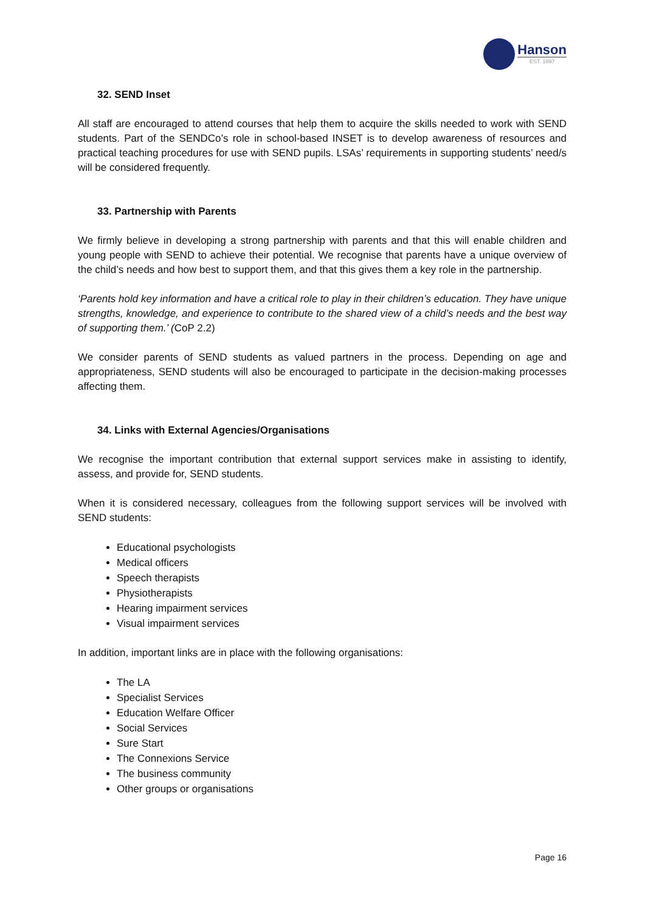Hanson
EST. 1897
32. SEND Inset
All staff are encouraged to attend courses that help them to acquire the skills needed to work with SEND students. Part of the SENDCo’s role in school-based INSET is to develop awareness of resources and practical teaching procedures for use with SEND pupils. LSAs’ requirements in supporting students’ need/s will be considered frequently.
33. Partnership with Parents
We firmly believe in developing a strong partnership with parents and that this will enable children and young people with SEND to achieve their potential. We recognise that parents have a unique overview of the child’s needs and how best to support them, and that this gives them a key role in the partnership.
‘Parents hold key information and have a critical role to play in their children’s education. They have unique strengths, knowledge, and experience to contribute to the shared view of a child’s needs and the best way of supporting them.’ (CoP 2.2)
We consider parents of SEND students as valued partners in the process. Depending on age and appropriateness, SEND students will also be encouraged to participate in the decision-making processes affecting them.
34. Links with External Agencies/Organisations
We recognise the important contribution that external support services make in assisting to identify, assess, and provide for, SEND students.
When it is considered necessary, colleagues from the following support services will be involved with SEND students:
Educational psychologists
Medical officers
Speech therapists
Physiotherapists
Hearing impairment services
Visual impairment services
In addition, important links are in place with the following organisations:
The LA
Specialist Services
Education Welfare Officer
Social Services
Sure Start
The Connexions Service
The business community
Other groups or organisations
Page 16